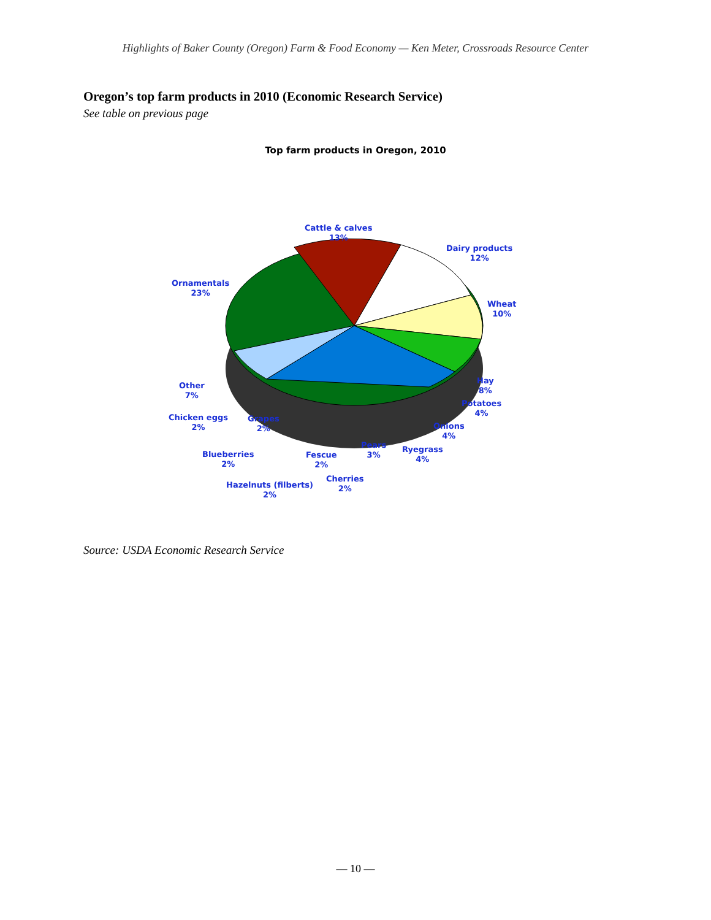Highlights of Baker County (Oregon) Farm & Food Economy — Ken Meter, Crossroads Resource Center
Oregon’s top farm products in 2010 (Economic Research Service)
See table on previous page
Top farm products in Oregon, 2010
Cattle & calves
13%
Dairy products
12%
Ornamentals
23%
Wheat
10%
Hay
8%
Other
7%
Potatoes
4%
Chicken eggs
2%
Grapes
2%
Onions
4%
Pears
3%
Ryegrass
4%
Blueberries
2%
Fescue
2%
Cherries
2%
Hazelnuts (filberts)
2%
Source: USDA Economic Research Service
— 10 —